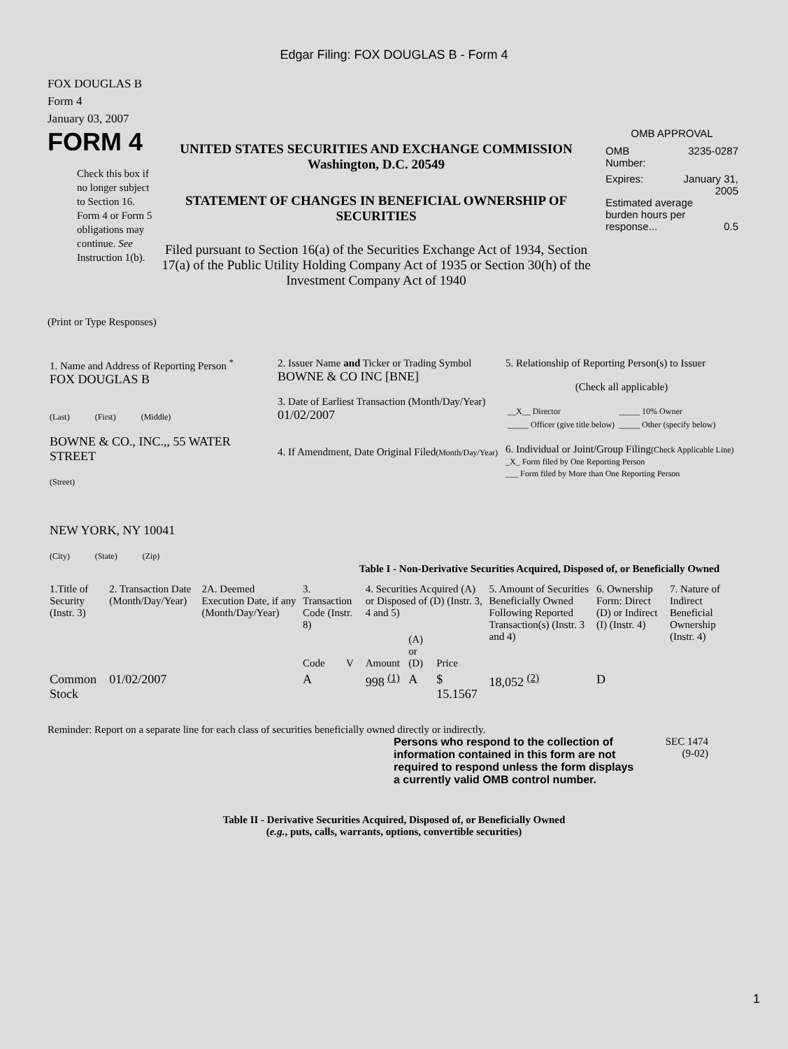Edgar Filing: FOX DOUGLAS B - Form 4
FOX DOUGLAS B
Form 4
January 03, 2007
FORM 4
Check this box if no longer subject to Section 16. Form 4 or Form 5 obligations may continue. See Instruction 1(b).
UNITED STATES SECURITIES AND EXCHANGE COMMISSION
Washington, D.C. 20549
STATEMENT OF CHANGES IN BENEFICIAL OWNERSHIP OF SECURITIES
Filed pursuant to Section 16(a) of the Securities Exchange Act of 1934, Section 17(a) of the Public Utility Holding Company Act of 1935 or Section 30(h) of the Investment Company Act of 1940
OMB APPROVAL
OMB
Number: 3235-0287
Expires: January 31,
2005
Estimated average burden hours per response... 0.5
(Print or Type Responses)
| 1. Name and Address of Reporting Person <sup>*</sup> FOX DOUGLAS B (Last) (First) (Middle) BOWNE & CO., INC.,, 55 WATER STREET (Street) NEW YORK, NY 10041 (City) (State) (Zip) | 2. Issuer Name and Ticker or Trading Symbol BOWNE & CO INC [BNE] 3. Date of Earliest Transaction (Month/Day/Year) 01/02/2007 4. If Amendment, Date Original Filed (Month/Day/Year) | 5. Relationship of Reporting Person(s) to Issuer (Check all applicable) / __X__ Director / _____ 10% Owner / / _____ Officer (give title below) / _____ Other (specify below) / 6. Individual or Joint/Group Filing (Check Applicable Line) _X_ Form filed by One Reporting Person ___ Form filed by More than One Reporting Person |
Table I - Non-Derivative Securities Acquired, Disposed of, or Beneficially Owned
| 1.Title of Security (Instr. 3) | 2. Transaction Date (Month/Day/Year) | 2A. Deemed Execution Date, if any (Month/Day/Year) | 3. Transaction Code (Instr. 8) | | 4. Securities Acquired (A) or Disposed of (D) (Instr. 3, 4 and 5) | | | 5. Amount of Securities Beneficially Owned Following Reported Transaction(s) (Instr. 3 and 4) | 6. Ownership Form: Direct (D) or Indirect (I) (Instr. 4) | 7. Nature of Indirect Beneficial Ownership (Instr. 4) |
| --- | --- | --- | --- | --- | --- | --- | --- | --- | --- | --- |
| | | | Code | V | Amount | (A) or (D) | Price | | | |
| Common Stock | 01/02/2007 | | A | | 998 <sup>(1)</sup> | A | $ 15.1567 | 18,052 <sup>(2)</sup> | D | |
Reminder: Report on a separate line for each class of securities beneficially owned directly or indirectly.
Persons who respond to the collection of information contained in this form are not required to respond unless the form displays a currently valid OMB control number.
SEC 1474
(9-02)
Table II - Derivative Securities Acquired, Disposed of, or Beneficially Owned
(e.g., puts, calls, warrants, options, convertible securities)
1